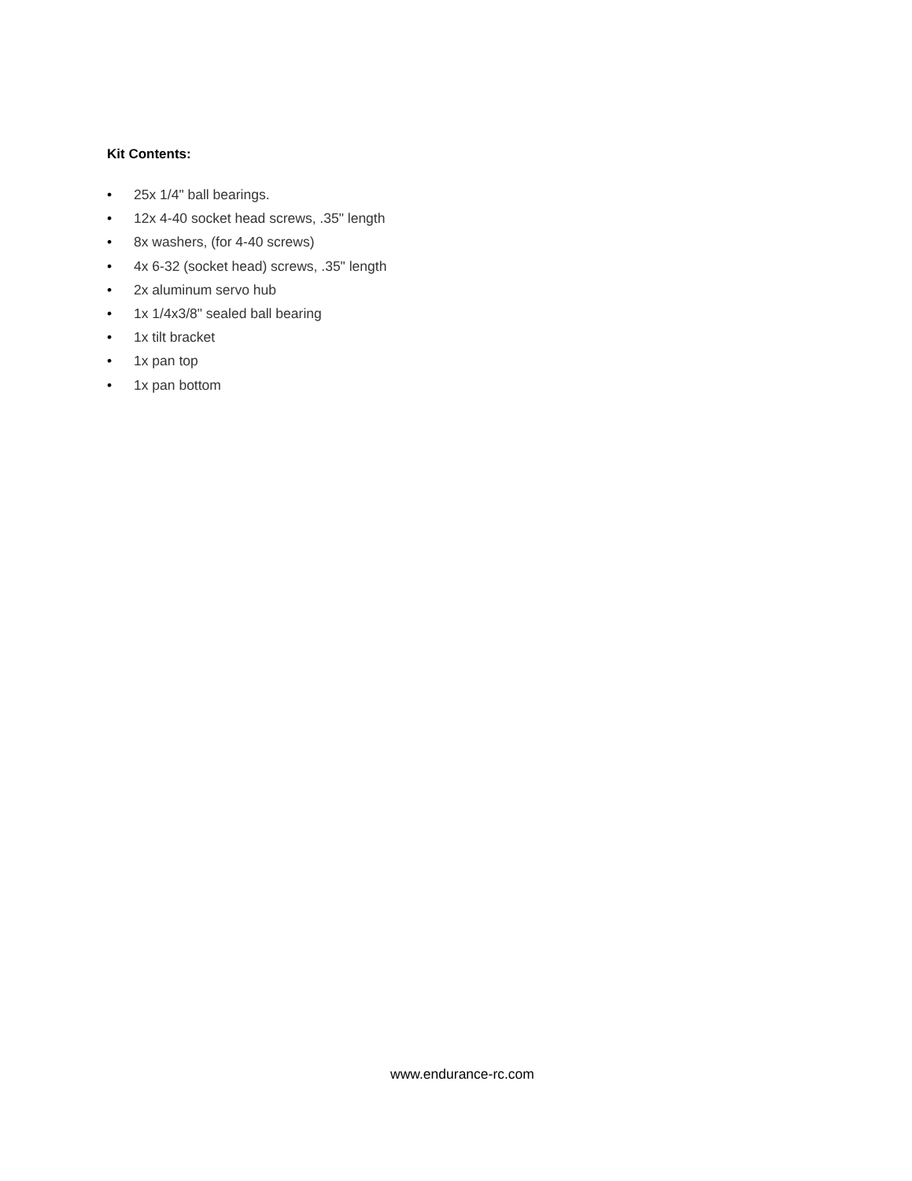Kit Contents:
• 25x 1/4" ball bearings.
• 12x 4-40 socket head screws, .35" length
• 8x washers, (for 4-40 screws)
• 4x 6-32 (socket head) screws, .35" length
• 2x aluminum servo hub
• 1x 1/4x3/8" sealed ball bearing
• 1x tilt bracket
• 1x pan top
• 1x pan bottom
www.endurance-rc.com